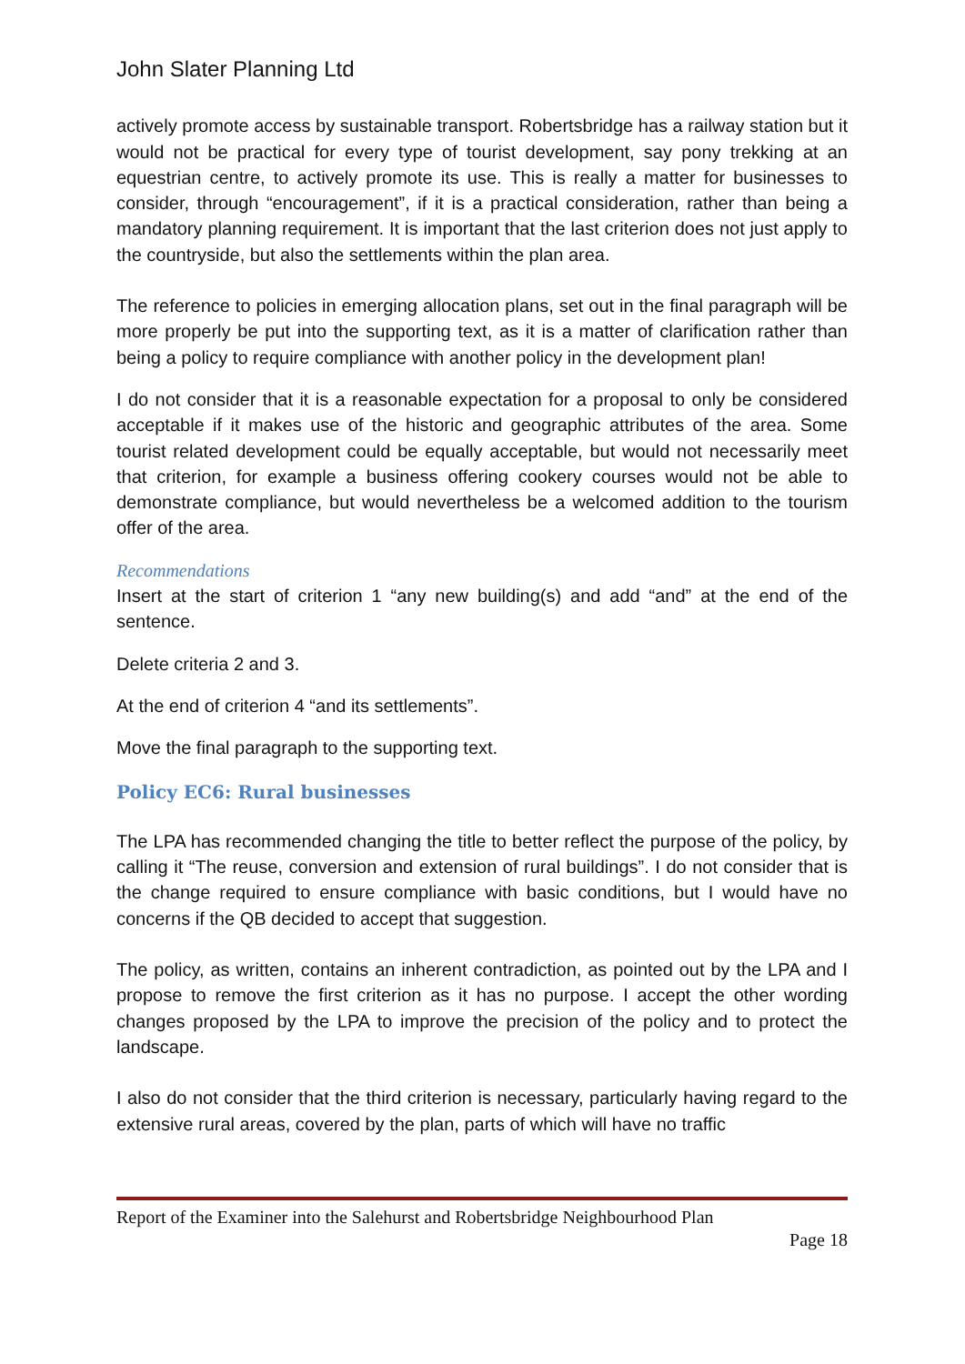John Slater Planning Ltd
actively promote access by sustainable transport. Robertsbridge has a railway station but it would not be practical for every type of tourist development, say pony trekking at an equestrian centre, to actively promote its use. This is really a matter for businesses to consider, through “encouragement”, if it is a practical consideration, rather than being a mandatory planning requirement. It is important that the last criterion does not just apply to the countryside, but also the settlements within the plan area.
The reference to policies in emerging allocation plans, set out in the final paragraph will be more properly be put into the supporting text, as it is a matter of clarification rather than being a policy to require compliance with another policy in the development plan!
I do not consider that it is a reasonable expectation for a proposal to only be considered acceptable if it makes use of the historic and geographic attributes of the area. Some tourist related development could be equally acceptable, but would not necessarily meet that criterion, for example a business offering cookery courses would not be able to demonstrate compliance, but would nevertheless be a welcomed addition to the tourism offer of the area.
Recommendations
Insert at the start of criterion 1 “any new building(s) and add “and” at the end of the sentence.
Delete criteria 2 and 3.
At the end of criterion 4 “and its settlements”.
Move the final paragraph to the supporting text.
Policy EC6: Rural businesses
The LPA has recommended changing the title to better reflect the purpose of the policy, by calling it “The reuse, conversion and extension of rural buildings”. I do not consider that is the change required to ensure compliance with basic conditions, but I would have no concerns if the QB decided to accept that suggestion.
The policy, as written, contains an inherent contradiction, as pointed out by the LPA and I propose to remove the first criterion as it has no purpose. I accept the other wording changes proposed by the LPA to improve the precision of the policy and to protect the landscape.
I also do not consider that the third criterion is necessary, particularly having regard to the extensive rural areas, covered by the plan, parts of which will have no traffic
Report of the Examiner into the Salehurst and Robertsbridge Neighbourhood Plan
Page 18